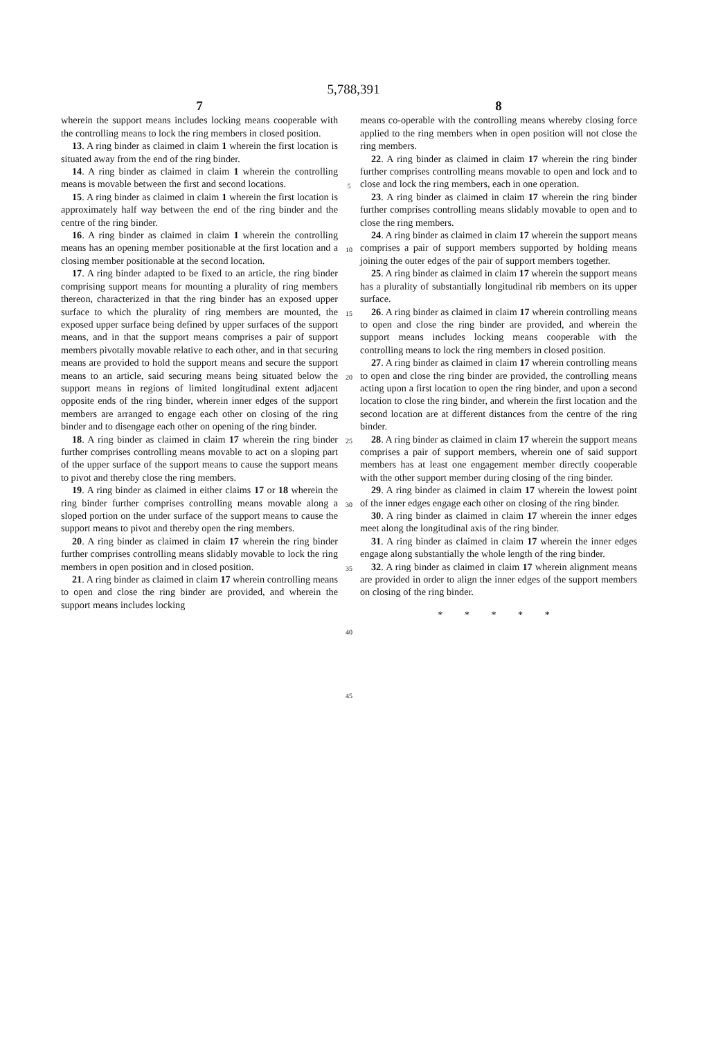5,788,391
7
wherein the support means includes locking means cooperable with the controlling means to lock the ring members in closed position.
13. A ring binder as claimed in claim 1 wherein the first location is situated away from the end of the ring binder.
14. A ring binder as claimed in claim 1 wherein the controlling means is movable between the first and second locations.
15. A ring binder as claimed in claim 1 wherein the first location is approximately half way between the end of the ring binder and the centre of the ring binder.
16. A ring binder as claimed in claim 1 wherein the controlling means has an opening member positionable at the first location and a closing member positionable at the second location.
17. A ring binder adapted to be fixed to an article, the ring binder comprising support means for mounting a plurality of ring members thereon, characterized in that the ring binder has an exposed upper surface to which the plurality of ring members are mounted, the exposed upper surface being defined by upper surfaces of the support means, and in that the support means comprises a pair of support members pivotally movable relative to each other, and in that securing means are provided to hold the support means and secure the support means to an article, said securing means being situated below the support means in regions of limited longitudinal extent adjacent opposite ends of the ring binder, wherein inner edges of the support members are arranged to engage each other on closing of the ring binder and to disengage each other on opening of the ring binder.
18. A ring binder as claimed in claim 17 wherein the ring binder further comprises controlling means movable to act on a sloping part of the upper surface of the support means to cause the support means to pivot and thereby close the ring members.
19. A ring binder as claimed in either claims 17 or 18 wherein the ring binder further comprises controlling means movable along a sloped portion on the under surface of the support means to cause the support means to pivot and thereby open the ring members.
20. A ring binder as claimed in claim 17 wherein the ring binder further comprises controlling means slidably movable to lock the ring members in open position and in closed position.
21. A ring binder as claimed in claim 17 wherein controlling means to open and close the ring binder are provided, and wherein the support means includes locking
5
10
15
20
25
30
35
40
45
8
means co-operable with the controlling means whereby closing force applied to the ring members when in open position will not close the ring members.
22. A ring binder as claimed in claim 17 wherein the ring binder further comprises controlling means movable to open and lock and to close and lock the ring members, each in one operation.
23. A ring binder as claimed in claim 17 wherein the ring binder further comprises controlling means slidably movable to open and to close the ring members.
24. A ring binder as claimed in claim 17 wherein the support means comprises a pair of support members supported by holding means joining the outer edges of the pair of support members together.
25. A ring binder as claimed in claim 17 wherein the support means has a plurality of substantially longitudinal rib members on its upper surface.
26. A ring binder as claimed in claim 17 wherein controlling means to open and close the ring binder are provided, and wherein the support means includes locking means cooperable with the controlling means to lock the ring members in closed position.
27. A ring binder as claimed in claim 17 wherein controlling means to open and close the ring binder are provided, the controlling means acting upon a first location to open the ring binder, and upon a second location to close the ring binder, and wherein the first location and the second location are at different distances from the centre of the ring binder.
28. A ring binder as claimed in claim 17 wherein the support means comprises a pair of support members, wherein one of said support members has at least one engagement member directly cooperable with the other support member during closing of the ring binder.
29. A ring binder as claimed in claim 17 wherein the lowest point of the inner edges engage each other on closing of the ring binder.
30. A ring binder as claimed in claim 17 wherein the inner edges meet along the longitudinal axis of the ring binder.
31. A ring binder as claimed in claim 17 wherein the inner edges engage along substantially the whole length of the ring binder.
32. A ring binder as claimed in claim 17 wherein alignment means are provided in order to align the inner edges of the support members on closing of the ring binder.
* * * * *